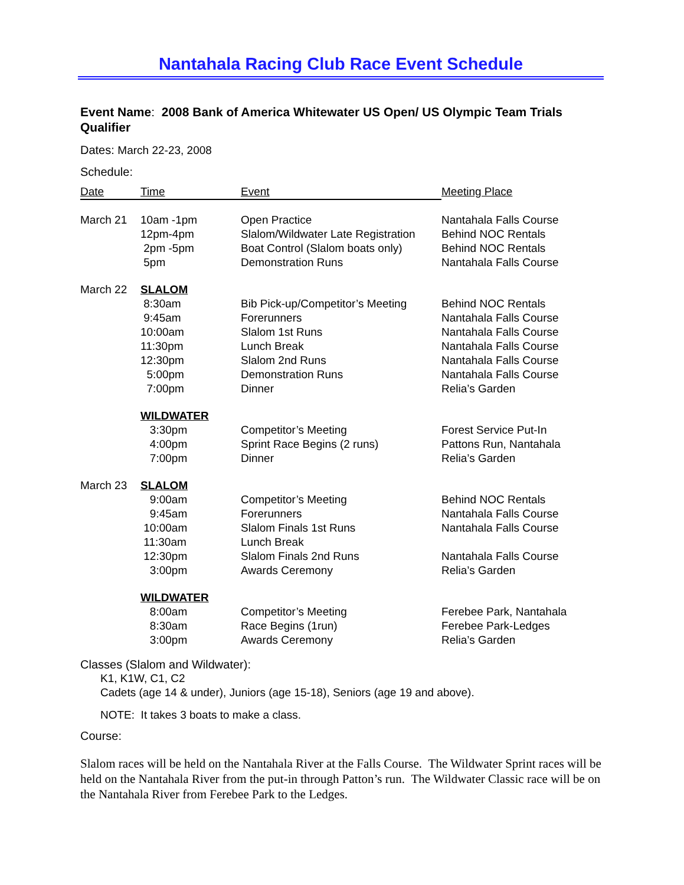Nantahala Racing Club Race Event Schedule
Event Name: 2008 Bank of America Whitewater US Open/ US Olympic Team Trials Qualifier
Dates: March 22-23, 2008
Schedule:
| Date | Time | Event | Meeting Place |
| --- | --- | --- | --- |
| March 21 | 10am -1pm | Open Practice | Nantahala Falls Course |
| | 12pm-4pm | Slalom/Wildwater Late Registration | Behind NOC Rentals |
| | 2pm -5pm | Boat Control (Slalom boats only) | Behind NOC Rentals |
| | 5pm | Demonstration Runs | Nantahala Falls Course |
| March 22 | SLALOM | | |
| | 8:30am | Bib Pick-up/Competitor’s Meeting | Behind NOC Rentals |
| | 9:45am | Forerunners | Nantahala Falls Course |
| | 10:00am | Slalom 1st Runs | Nantahala Falls Course |
| | 11:30pm | Lunch Break | Nantahala Falls Course |
| | 12:30pm | Slalom 2nd Runs | Nantahala Falls Course |
| | 5:00pm | Demonstration Runs | Nantahala Falls Course |
| | 7:00pm | Dinner | Relia’s Garden |
| | WILDWATER | | |
| | 3:30pm | Competitor’s Meeting | Forest Service Put-In |
| | 4:00pm | Sprint Race Begins (2 runs) | Pattons Run, Nantahala |
| | 7:00pm | Dinner | Relia’s Garden |
| March 23 | SLALOM | | |
| | 9:00am | Competitor’s Meeting | Behind NOC Rentals |
| | 9:45am | Forerunners | Nantahala Falls Course |
| | 10:00am | Slalom Finals 1st Runs | Nantahala Falls Course |
| | 11:30am | Lunch Break | |
| | 12:30pm | Slalom Finals 2nd Runs | Nantahala Falls Course |
| | 3:00pm | Awards Ceremony | Relia’s Garden |
| | WILDWATER | | |
| | 8:00am | Competitor’s Meeting | Ferebee Park, Nantahala |
| | 8:30am | Race Begins (1run) | Ferebee Park-Ledges |
| | 3:00pm | Awards Ceremony | Relia’s Garden |
Classes (Slalom and Wildwater):
K1, K1W, C1, C2
Cadets (age 14 & under), Juniors (age 15-18), Seniors (age 19 and above).
NOTE: It takes 3 boats to make a class.
Course:
Slalom races will be held on the Nantahala River at the Falls Course. The Wildwater Sprint races will be held on the Nantahala River from the put-in through Patton’s run. The Wildwater Classic race will be on the Nantahala River from Ferebee Park to the Ledges.